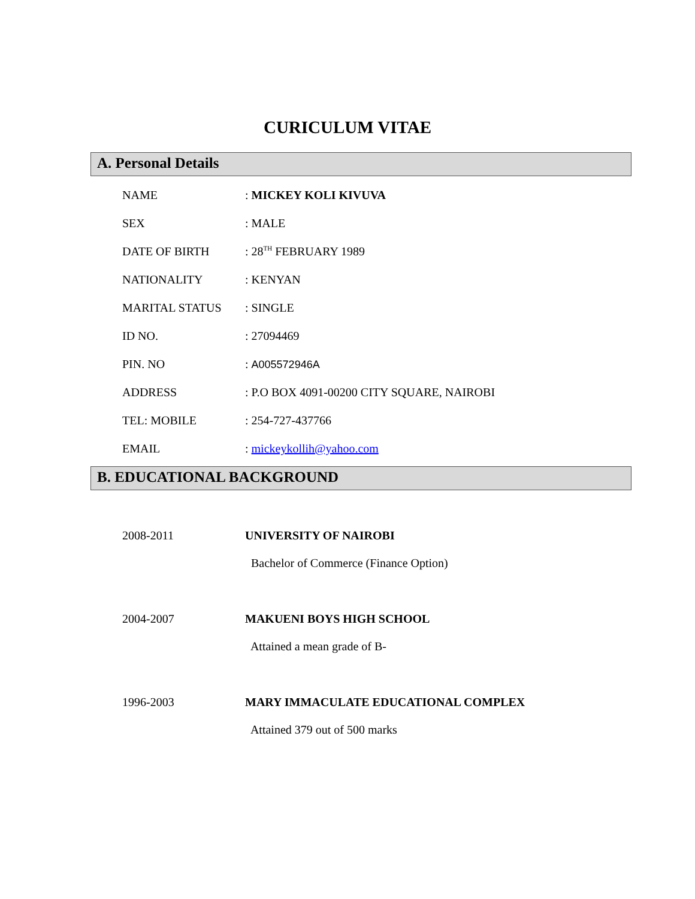CURICULUM VITAE
A. Personal Details
| NAME | : MICKEY KOLI KIVUVA |
| SEX | : MALE |
| DATE OF BIRTH | : 28<sup>TH</sup> FEBRUARY 1989 |
| NATIONALITY | : KENYAN |
| MARITAL STATUS | : SINGLE |
| ID NO. | : 27094469 |
| PIN. NO | : A005572946A |
| ADDRESS | : P.O BOX 4091-00200 CITY SQUARE, NAIROBI |
| TEL: MOBILE | : 254-727-437766 |
| EMAIL | : mickeykollih@yahoo.com |
B. EDUCATIONAL BACKGROUND
| 2008-2011 | UNIVERSITY OF NAIROBI |
| | Bachelor of Commerce (Finance Option) |
| 2004-2007 | MAKUENI BOYS HIGH SCHOOL |
| | Attained a mean grade of B- |
| 1996-2003 | MARY IMMACULATE EDUCATIONAL COMPLEX |
| | Attained 379 out of 500 marks |